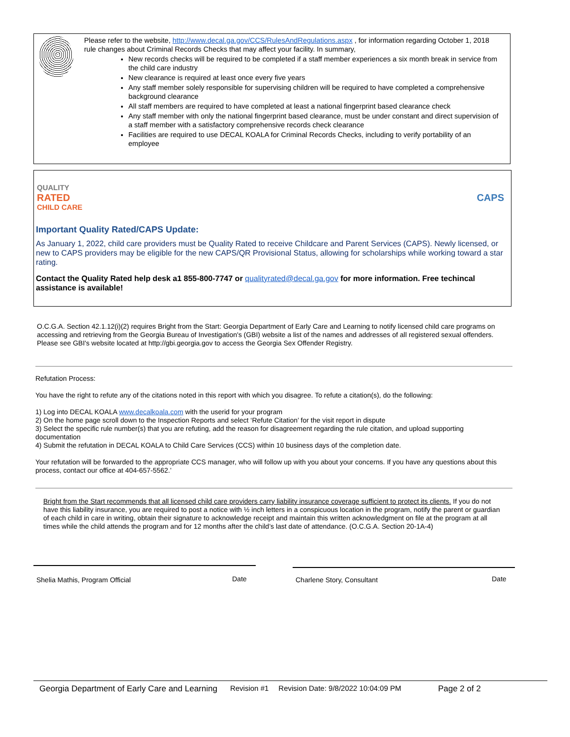Please refer to the website, http://www.decal.ga.gov/CCS/RulesAndRegulations.aspx , for information regarding October 1, 2018 rule changes about Criminal Records Checks that may affect your facility. In summary,
New records checks will be required to be completed if a staff member experiences a six month break in service from the child care industry
New clearance is required at least once every five years
Any staff member solely responsible for supervising children will be required to have completed a comprehensive background clearance
All staff members are required to have completed at least a national fingerprint based clearance check
Any staff member with only the national fingerprint based clearance, must be under constant and direct supervision of a staff member with a satisfactory comprehensive records check clearance
Facilities are required to use DECAL KOALA for Criminal Records Checks, including to verify portability of an employee
QUALITY
RATED
CHILD CARE
CAPS
Important Quality Rated/CAPS Update:
As January 1, 2022, child care providers must be Quality Rated to receive Childcare and Parent Services (CAPS). Newly licensed, or new to CAPS providers may be eligible for the new CAPS/QR Provisional Status, allowing for scholarships while working toward a star rating.
Contact the Quality Rated help desk a1 855-800-7747 or qualityrated@decal.ga.gov for more information. Free techincal assistance is available!
O.C.G.A. Section 42.1.12(i)(2) requires Bright from the Start: Georgia Department of Early Care and Learning to notify licensed child care programs on accessing and retrieving from the Georgia Bureau of Investigation's (GBI) website a list of the names and addresses of all registered sexual offenders. Please see GBI's website located at http://gbi.georgia.gov to access the Georgia Sex Offender Registry.
Refutation Process:
You have the right to refute any of the citations noted in this report with which you disagree. To refute a citation(s), do the following:
1) Log into DECAL KOALA www.decalkoala.com with the userid for your program
2) On the home page scroll down to the Inspection Reports and select ‘Refute Citation’ for the visit report in dispute
3) Select the specific rule number(s) that you are refuting, add the reason for disagreement regarding the rule citation, and upload supporting documentation
4) Submit the refutation in DECAL KOALA to Child Care Services (CCS) within 10 business days of the completion date.
Your refutation will be forwarded to the appropriate CCS manager, who will follow up with you about your concerns. If you have any questions about this process, contact our office at 404-657-5562.’
Bright from the Start recommends that all licensed child care providers carry liability insurance coverage sufficient to protect its clients. If you do not have this liability insurance, you are required to post a notice with ½ inch letters in a conspicuous location in the program, notify the parent or guardian of each child in care in writing, obtain their signature to acknowledge receipt and maintain this written acknowledgment on file at the program at all times while the child attends the program and for 12 months after the child’s last date of attendance. (O.C.G.A. Section 20-1A-4)
Shelia Mathis, Program Official
Date Charlene Story, Consultant Date
Georgia Department of Early Care and Learning Revision #1 Revision Date: 9/8/2022 10:04:09 PM Page 2 of 2